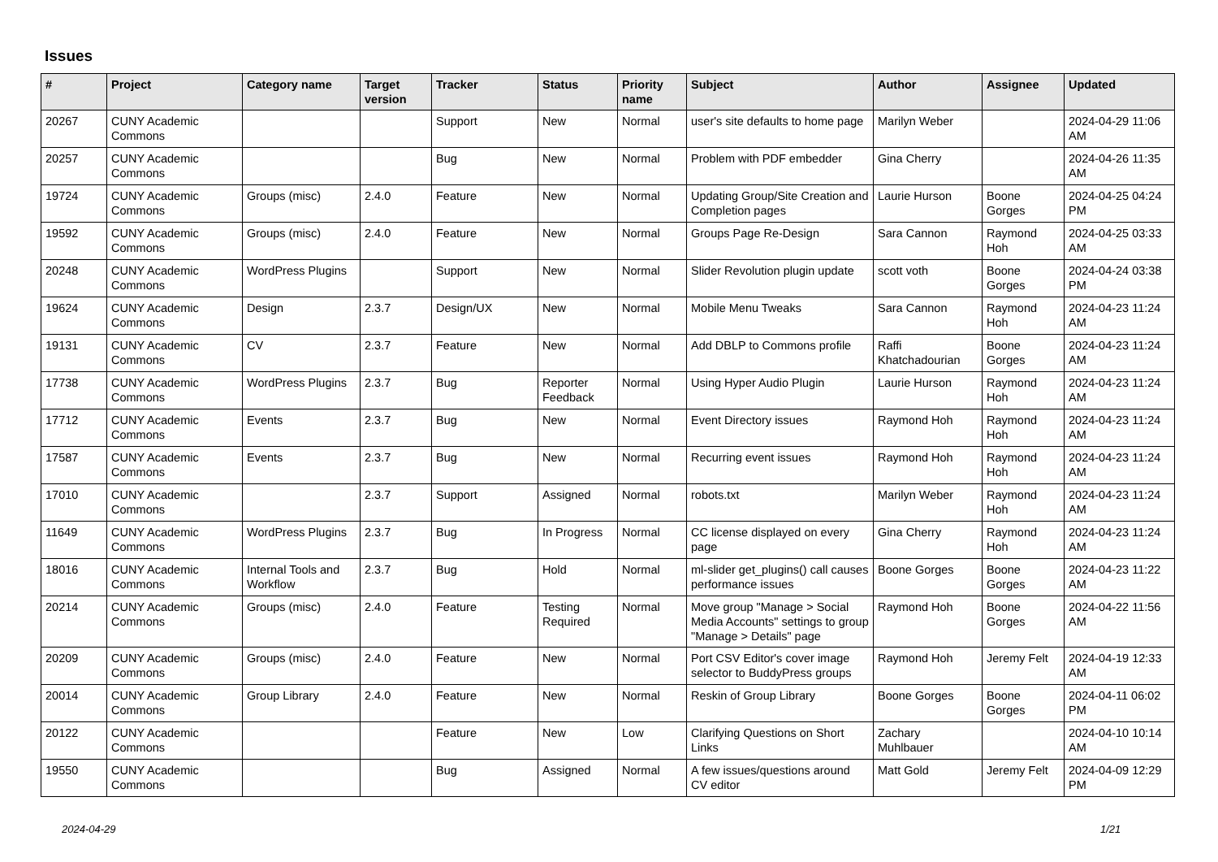Issues
| # | Project | Category name | Target version | Tracker | Status | Priority name | Subject | Author | Assignee | Updated |
| --- | --- | --- | --- | --- | --- | --- | --- | --- | --- | --- |
| 20267 | CUNY Academic Commons | | | Support | New | Normal | user's site defaults to home page | Marilyn Weber | | 2024-04-29 11:06 AM |
| 20257 | CUNY Academic Commons | | | Bug | New | Normal | Problem with PDF embedder | Gina Cherry | | 2024-04-26 11:35 AM |
| 19724 | CUNY Academic Commons | Groups (misc) | 2.4.0 | Feature | New | Normal | Updating Group/Site Creation and Completion pages | Laurie Hurson | Boone Gorges | 2024-04-25 04:24 PM |
| 19592 | CUNY Academic Commons | Groups (misc) | 2.4.0 | Feature | New | Normal | Groups Page Re-Design | Sara Cannon | Raymond Hoh | 2024-04-25 03:33 AM |
| 20248 | CUNY Academic Commons | WordPress Plugins | | Support | New | Normal | Slider Revolution plugin update | scott voth | Boone Gorges | 2024-04-24 03:38 PM |
| 19624 | CUNY Academic Commons | Design | 2.3.7 | Design/UX | New | Normal | Mobile Menu Tweaks | Sara Cannon | Raymond Hoh | 2024-04-23 11:24 AM |
| 19131 | CUNY Academic Commons | CV | 2.3.7 | Feature | New | Normal | Add DBLP to Commons profile | Raffi Khatchadourian | Boone Gorges | 2024-04-23 11:24 AM |
| 17738 | CUNY Academic Commons | WordPress Plugins | 2.3.7 | Bug | Reporter Feedback | Normal | Using Hyper Audio Plugin | Laurie Hurson | Raymond Hoh | 2024-04-23 11:24 AM |
| 17712 | CUNY Academic Commons | Events | 2.3.7 | Bug | New | Normal | Event Directory issues | Raymond Hoh | Raymond Hoh | 2024-04-23 11:24 AM |
| 17587 | CUNY Academic Commons | Events | 2.3.7 | Bug | New | Normal | Recurring event issues | Raymond Hoh | Raymond Hoh | 2024-04-23 11:24 AM |
| 17010 | CUNY Academic Commons | | 2.3.7 | Support | Assigned | Normal | robots.txt | Marilyn Weber | Raymond Hoh | 2024-04-23 11:24 AM |
| 11649 | CUNY Academic Commons | WordPress Plugins | 2.3.7 | Bug | In Progress | Normal | CC license displayed on every page | Gina Cherry | Raymond Hoh | 2024-04-23 11:24 AM |
| 18016 | CUNY Academic Commons | Internal Tools and Workflow | 2.3.7 | Bug | Hold | Normal | ml-slider get_plugins() call causes performance issues | Boone Gorges | Boone Gorges | 2024-04-23 11:22 AM |
| 20214 | CUNY Academic Commons | Groups (misc) | 2.4.0 | Feature | Testing Required | Normal | Move group "Manage > Social Media Accounts" settings to group "Manage > Details" page | Raymond Hoh | Boone Gorges | 2024-04-22 11:56 AM |
| 20209 | CUNY Academic Commons | Groups (misc) | 2.4.0 | Feature | New | Normal | Port CSV Editor's cover image selector to BuddyPress groups | Raymond Hoh | Jeremy Felt | 2024-04-19 12:33 AM |
| 20014 | CUNY Academic Commons | Group Library | 2.4.0 | Feature | New | Normal | Reskin of Group Library | Boone Gorges | Boone Gorges | 2024-04-11 06:02 PM |
| 20122 | CUNY Academic Commons | | | Feature | New | Low | Clarifying Questions on Short Links | Zachary Muhlbauer | | 2024-04-10 10:14 AM |
| 19550 | CUNY Academic Commons | | | Bug | Assigned | Normal | A few issues/questions around CV editor | Matt Gold | Jeremy Felt | 2024-04-09 12:29 PM |
2024-04-29 1/21